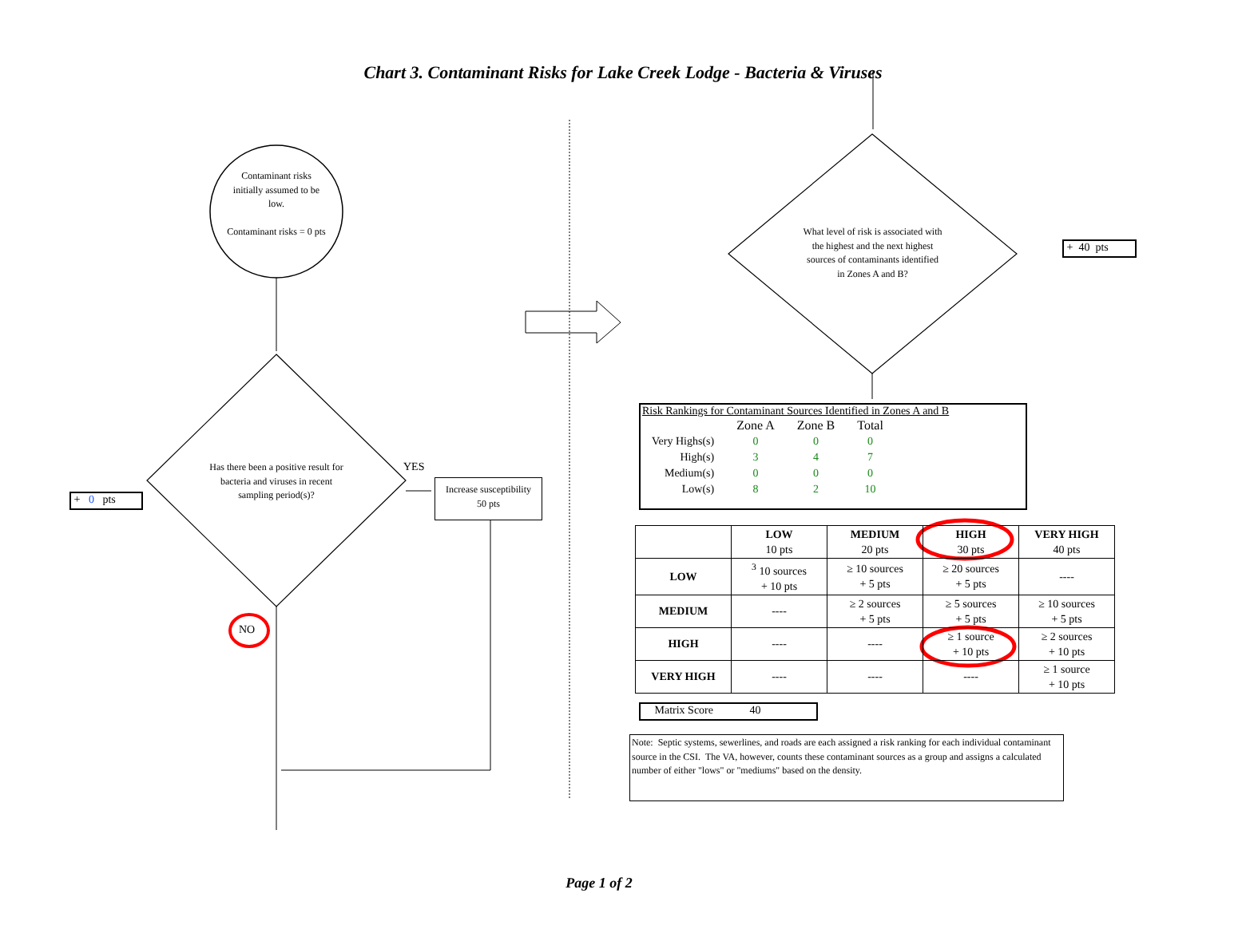Chart 3. Contaminant Risks for Lake Creek Lodge - Bacteria & Viruses
Contaminant risks initially assumed to be low.
Contaminant risks = 0 pts
Has there been a positive result for bacteria and viruses in recent sampling period(s)?
YES
NO
Increase susceptibility
50 pts
+ 0 pts
What level of risk is associated with the highest and the next highest sources of contaminants identified in Zones A and B?
+ 40 pts
Risk Rankings for Contaminant Sources Identified in Zones A and B
| | Zone A | Zone B | Total |
| Very Highs(s) | 0 | 0 | 0 |
| High(s) | 3 | 4 | 7 |
| Medium(s) | 0 | 0 | 0 |
| Low(s) | 8 | 2 | 10 |
| | LOW 10 pts | MEDIUM 20 pts | HIGH 30 pts | VERY HIGH 40 pts |
| --- | --- | --- | --- | --- |
| LOW | <sup>3</sup> 10 sources + 10 pts | ≥ 10 sources + 5 pts | ≥ 20 sources + 5 pts | ---- |
| MEDIUM | ---- | ≥ 2 sources + 5 pts | ≥ 5 sources + 5 pts | ≥ 10 sources + 5 pts |
| HIGH | ---- | ---- | ≥ 1 source + 10 pts | ≥ 2 sources + 10 pts |
| VERY HIGH | ---- | ---- | ---- | ≥ 1 source + 10 pts |
Matrix Score 40
Note: Septic systems, sewerlines, and roads are each assigned a risk ranking for each individual contaminant source in the CSI. The VA, however, counts these contaminant sources as a group and assigns a calculated number of either "lows" or "mediums" based on the density.
Page 1 of 2